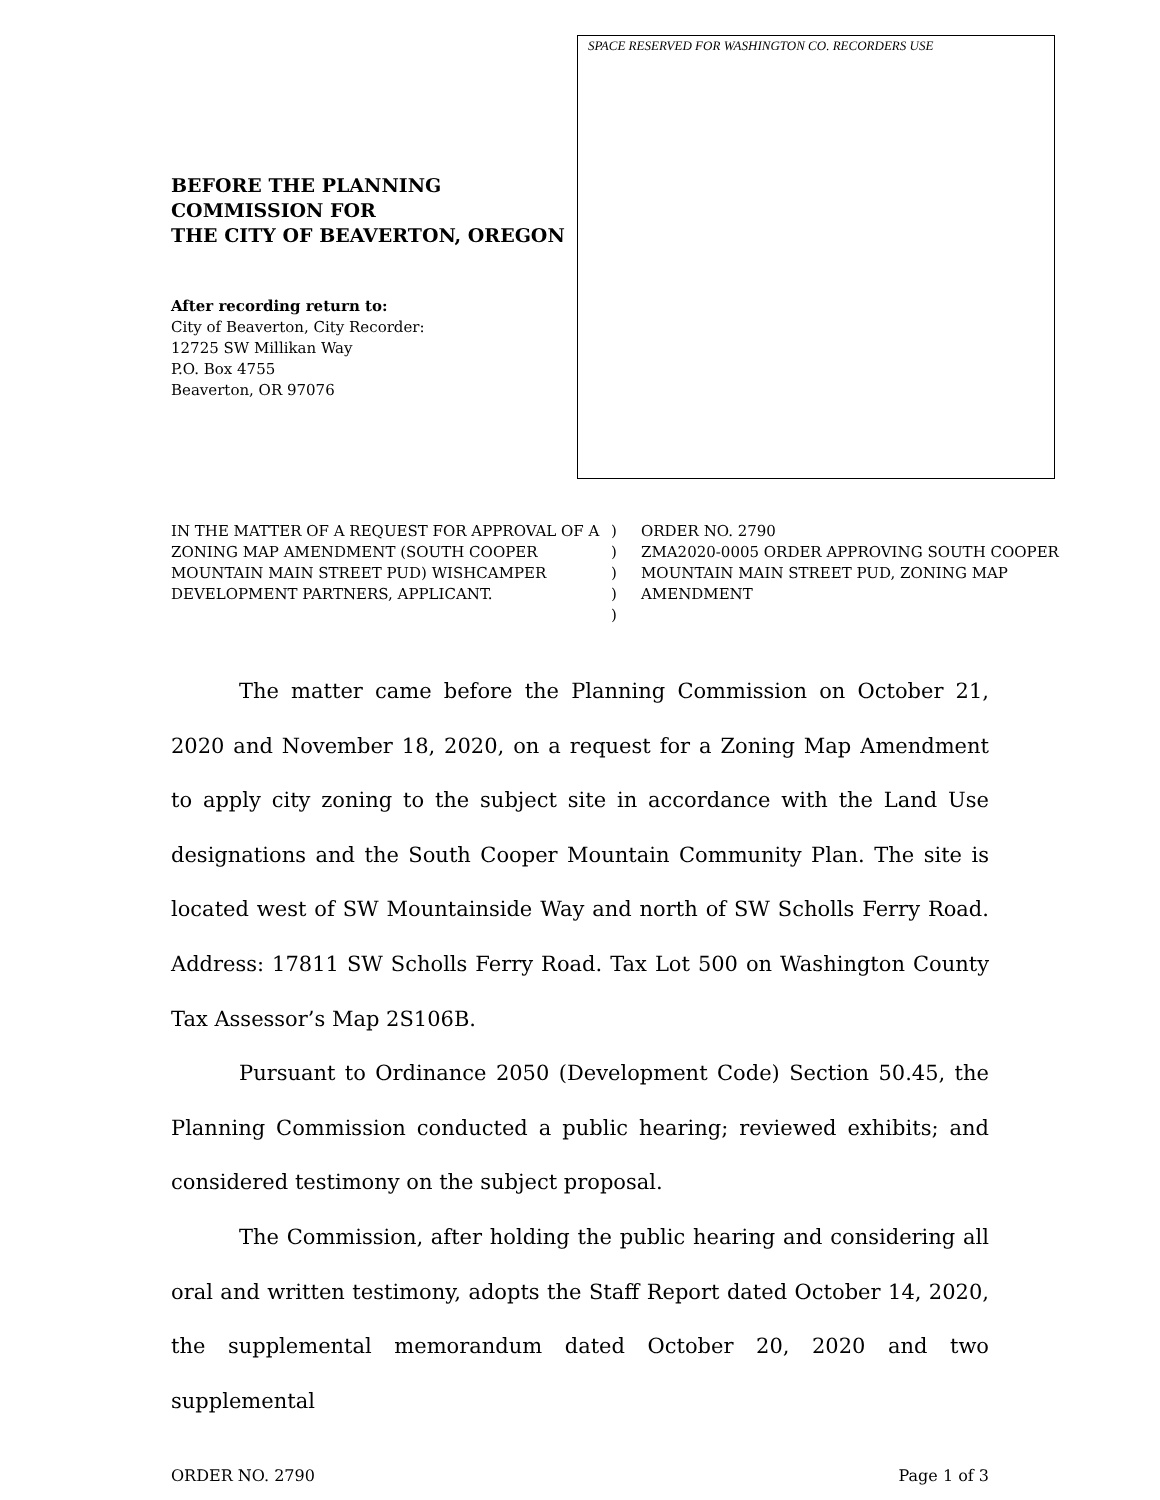BEFORE THE PLANNING COMMISSION FOR
THE CITY OF BEAVERTON, OREGON
After recording return to:
City of Beaverton, City Recorder:
12725 SW Millikan Way
P.O. Box 4755
Beaverton, OR 97076
SPACE RESERVED FOR WASHINGTON CO. RECORDERS USE
IN THE MATTER OF A REQUEST FOR APPROVAL OF A ZONING MAP AMENDMENT (SOUTH COOPER MOUNTAIN MAIN STREET PUD) WISHCAMPER DEVELOPMENT PARTNERS, APPLICANT.
)
)
)
)
)
ORDER NO. 2790
ZMA2020-0005 ORDER APPROVING SOUTH COOPER MOUNTAIN MAIN STREET PUD, ZONING MAP AMENDMENT
The matter came before the Planning Commission on October 21, 2020 and November 18, 2020, on a request for a Zoning Map Amendment to apply city zoning to the subject site in accordance with the Land Use designations and the South Cooper Mountain Community Plan. The site is located west of SW Mountainside Way and north of SW Scholls Ferry Road. Address: 17811 SW Scholls Ferry Road. Tax Lot 500 on Washington County Tax Assessor’s Map 2S106B.
Pursuant to Ordinance 2050 (Development Code) Section 50.45, the Planning Commission conducted a public hearing; reviewed exhibits; and considered testimony on the subject proposal.
The Commission, after holding the public hearing and considering all oral and written testimony, adopts the Staff Report dated October 14, 2020, the supplemental memorandum dated October 20, 2020 and two supplemental
ORDER NO. 2790 Page 1 of 3